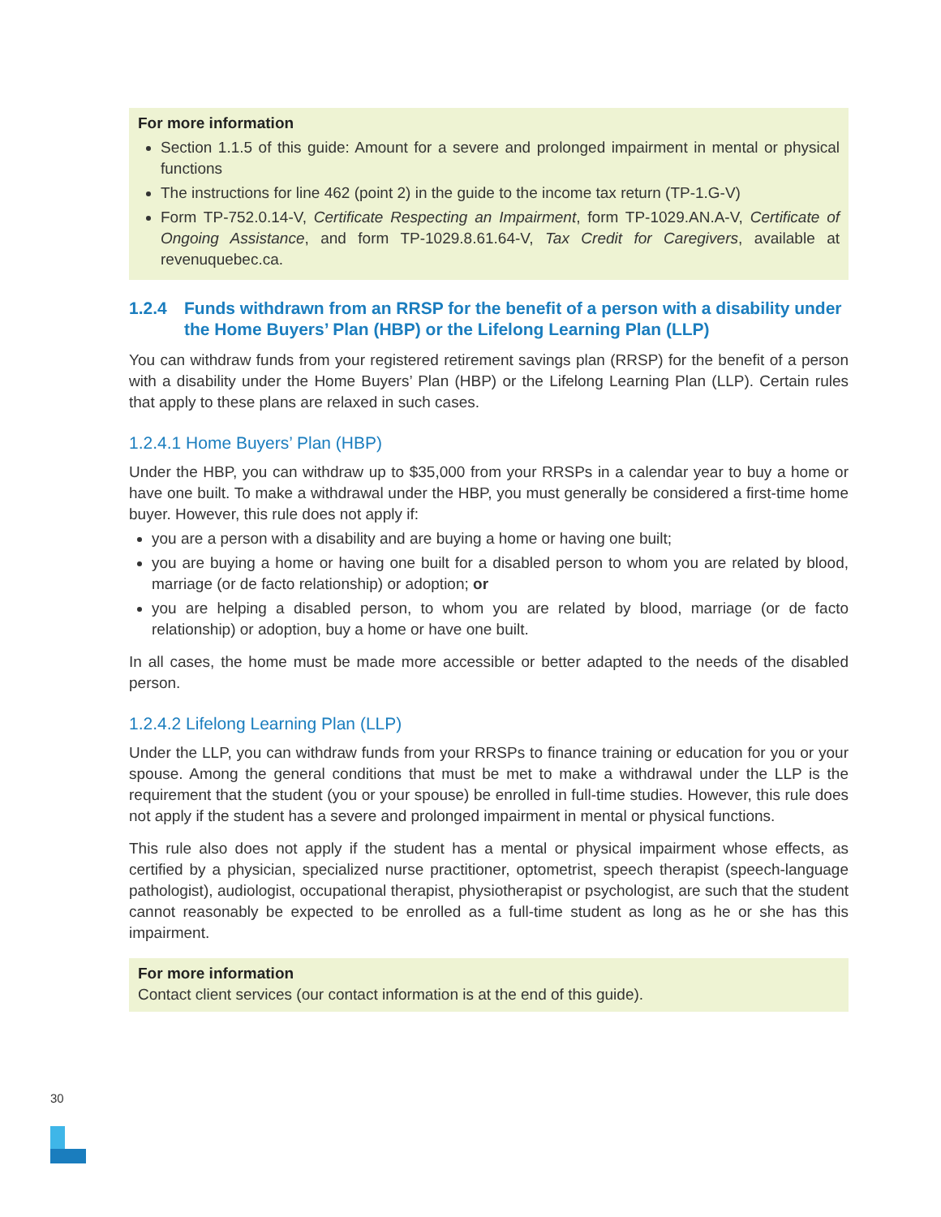For more information
Section 1.1.5 of this guide: Amount for a severe and prolonged impairment in mental or physical functions
The instructions for line 462 (point 2) in the guide to the income tax return (TP-1.G-V)
Form TP-752.0.14-V, Certificate Respecting an Impairment, form TP-1029.AN.A-V, Certificate of Ongoing Assistance, and form TP-1029.8.61.64-V, Tax Credit for Caregivers, available at revenuquebec.ca.
1.2.4 Funds withdrawn from an RRSP for the benefit of a person with a disability under the Home Buyers’ Plan (HBP) or the Lifelong Learning Plan (LLP)
You can withdraw funds from your registered retirement savings plan (RRSP) for the benefit of a person with a disability under the Home Buyers’ Plan (HBP) or the Lifelong Learning Plan (LLP). Certain rules that apply to these plans are relaxed in such cases.
1.2.4.1 Home Buyers’ Plan (HBP)
Under the HBP, you can withdraw up to $35,000 from your RRSPs in a calendar year to buy a home or have one built. To make a withdrawal under the HBP, you must generally be considered a first-time home buyer. However, this rule does not apply if:
you are a person with a disability and are buying a home or having one built;
you are buying a home or having one built for a disabled person to whom you are related by blood, marriage (or de facto relationship) or adoption; or
you are helping a disabled person, to whom you are related by blood, marriage (or de facto relationship) or adoption, buy a home or have one built.
In all cases, the home must be made more accessible or better adapted to the needs of the disabled person.
1.2.4.2 Lifelong Learning Plan (LLP)
Under the LLP, you can withdraw funds from your RRSPs to finance training or education for you or your spouse. Among the general conditions that must be met to make a withdrawal under the LLP is the requirement that the student (you or your spouse) be enrolled in full-time studies. However, this rule does not apply if the student has a severe and prolonged impairment in mental or physical functions.
This rule also does not apply if the student has a mental or physical impairment whose effects, as certified by a physician, specialized nurse practitioner, optometrist, speech therapist (speech-language pathologist), audiologist, occupational therapist, physiotherapist or psychologist, are such that the student cannot reasonably be expected to be enrolled as a full-time student as long as he or she has this impairment.
For more information
Contact client services (our contact information is at the end of this guide).
30